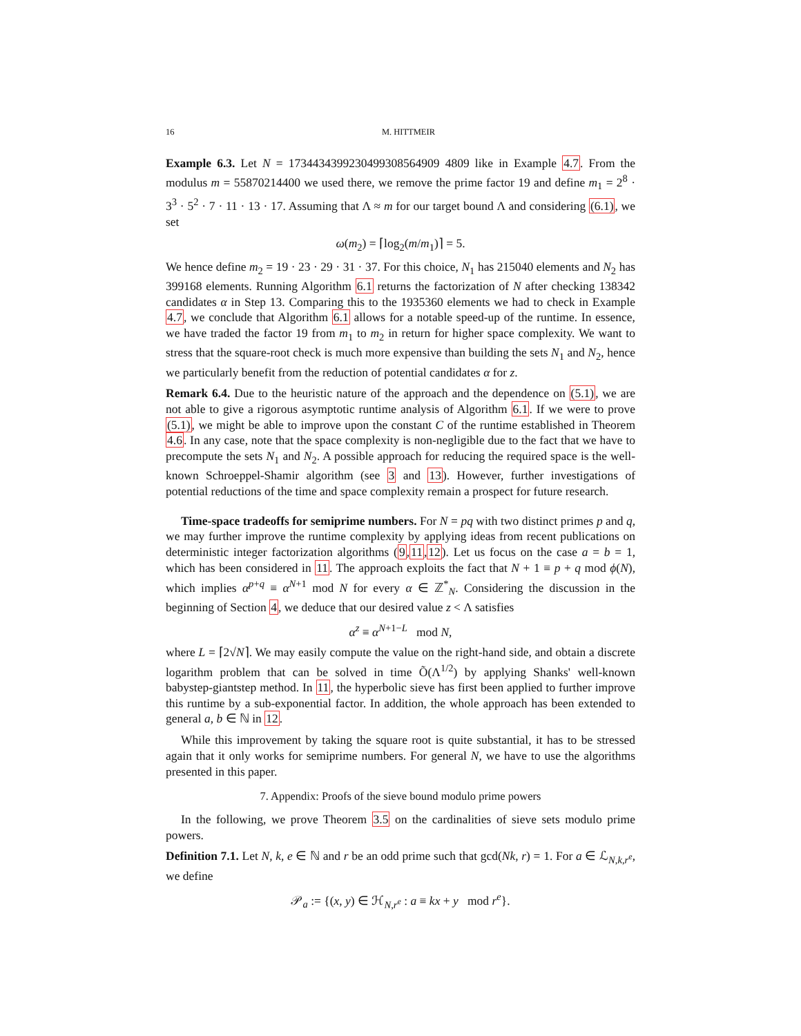16 M. HITTMEIR
Example 6.3. Let N = 1734434399230499308564909 4809 like in Example 4.7. From the modulus m = 55870214400 we used there, we remove the prime factor 19 and define m<sub>1</sub> = 2<sup>8</sup> · 3<sup>3</sup> · 5<sup>2</sup> · 7 · 11 · 13 · 17. Assuming that Λ ≈ m for our target bound Λ and considering (6.1), we set
ω(m<sub>2</sub>) = ⌈log<sub>2</sub>(m/m<sub>1</sub>)⌉ = 5.
We hence define m<sub>2</sub> = 19 · 23 · 29 · 31 · 37. For this choice, N<sub>1</sub> has 215040 elements and N<sub>2</sub> has 399168 elements. Running Algorithm 6.1 returns the factorization of N after checking 138342 candidates α in Step 13. Comparing this to the 1935360 elements we had to check in Example 4.7, we conclude that Algorithm 6.1 allows for a notable speed-up of the runtime. In essence, we have traded the factor 19 from m<sub>1</sub> to m<sub>2</sub> in return for higher space complexity. We want to stress that the square-root check is much more expensive than building the sets N<sub>1</sub> and N<sub>2</sub>, hence we particularly benefit from the reduction of potential candidates α for z.
Remark 6.4. Due to the heuristic nature of the approach and the dependence on (5.1), we are not able to give a rigorous asymptotic runtime analysis of Algorithm 6.1. If we were to prove (5.1), we might be able to improve upon the constant C of the runtime established in Theorem 4.6. In any case, note that the space complexity is non-negligible due to the fact that we have to precompute the sets N<sub>1</sub> and N<sub>2</sub>. A possible approach for reducing the required space is the well-known Schroeppel-Shamir algorithm (see 3 and 13). However, further investigations of potential reductions of the time and space complexity remain a prospect for future research.
Time-space tradeoffs for semiprime numbers. For N = pq with two distinct primes p and q, we may further improve the runtime complexity by applying ideas from recent publications on deterministic integer factorization algorithms (9,11,12). Let us focus on the case a = b = 1, which has been considered in 11. The approach exploits the fact that N + 1 ≡ p + q mod ϕ(N), which implies α<sup>p+q</sup> ≡ α<sup>N+1</sup> mod N for every α ∈ ℤ<sup>*</sup><sub>N</sub>. Considering the discussion in the beginning of Section 4, we deduce that our desired value z < Λ satisfies
α<sup>z</sup> ≡ α<sup>N+1−L</sup> mod N,
where L = ⌈2√N⌉. We may easily compute the value on the right-hand side, and obtain a discrete logarithm problem that can be solved in time Õ(Λ<sup>1/2</sup>) by applying Shanks' well-known babystep-giantstep method. In 11, the hyperbolic sieve has first been applied to further improve this runtime by a sub-exponential factor. In addition, the whole approach has been extended to general a, b ∈ ℕ in 12.
While this improvement by taking the square root is quite substantial, it has to be stressed again that it only works for semiprime numbers. For general N, we have to use the algorithms presented in this paper.
7. Appendix: Proofs of the sieve bound modulo prime powers
In the following, we prove Theorem 3.5 on the cardinalities of sieve sets modulo prime powers.
Definition 7.1. Let N, k, e ∈ ℕ and r be an odd prime such that gcd(Nk, r) = 1. For a ∈ ℒ<sub>N,k,r<sup>e</sup></sub>, we define
𝒫<sub>a</sub> := {(x, y) ∈ ℋ<sub>N,r<sup>e</sup></sub> : a ≡ kx + y mod r<sup>e</sup>}.